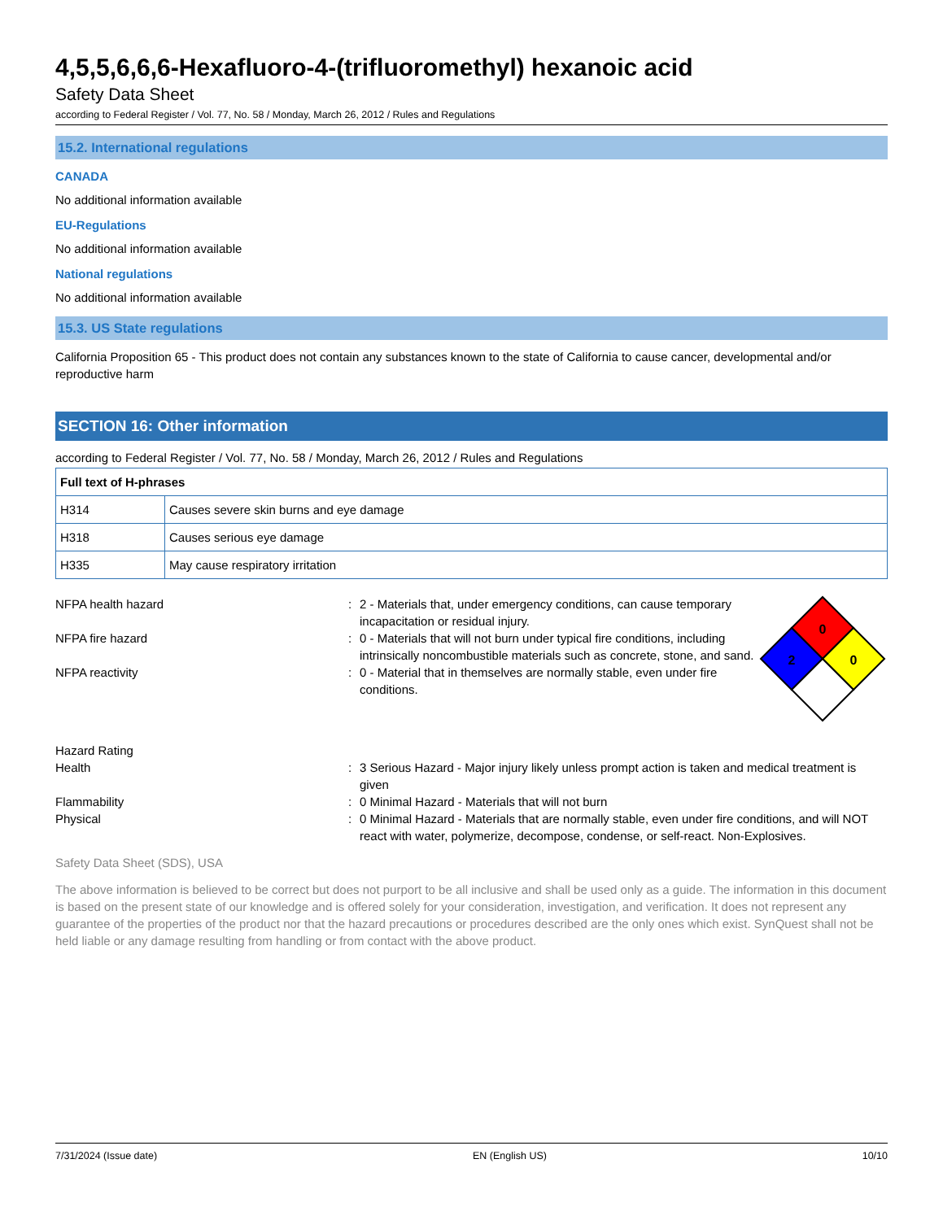4,5,5,6,6,6-Hexafluoro-4-(trifluoromethyl) hexanoic acid
Safety Data Sheet
according to Federal Register / Vol. 77, No. 58 / Monday, March 26, 2012 / Rules and Regulations
15.2. International regulations
CANADA
No additional information available
EU-Regulations
No additional information available
National regulations
No additional information available
15.3. US State regulations
California Proposition 65 - This product does not contain any substances known to the state of California to cause cancer, developmental and/or reproductive harm
SECTION 16: Other information
according to Federal Register / Vol. 77, No. 58 / Monday, March 26, 2012 / Rules and Regulations
| Full text of H-phrases | |
| --- | --- |
| H314 | Causes severe skin burns and eye damage |
| H318 | Causes serious eye damage |
| H335 | May cause respiratory irritation |
NFPA health hazard : 2 - Materials that, under emergency conditions, can cause temporary incapacitation or residual injury.
NFPA fire hazard : 0 - Materials that will not burn under typical fire conditions, including intrinsically noncombustible materials such as concrete, stone, and sand.
NFPA reactivity : 0 - Material that in themselves are normally stable, even under fire conditions.
0
2
0
Hazard Rating
Health : 3 Serious Hazard - Major injury likely unless prompt action is taken and medical treatment is given
Flammability : 0 Minimal Hazard - Materials that will not burn
Physical : 0 Minimal Hazard - Materials that are normally stable, even under fire conditions, and will NOT react with water, polymerize, decompose, condense, or self-react. Non-Explosives.
Safety Data Sheet (SDS), USA
The above information is believed to be correct but does not purport to be all inclusive and shall be used only as a guide. The information in this document is based on the present state of our knowledge and is offered solely for your consideration, investigation, and verification. It does not represent any guarantee of the properties of the product nor that the hazard precautions or procedures described are the only ones which exist. SynQuest shall not be held liable or any damage resulting from handling or from contact with the above product.
7/31/2024 (Issue date) EN (English US) 10/10